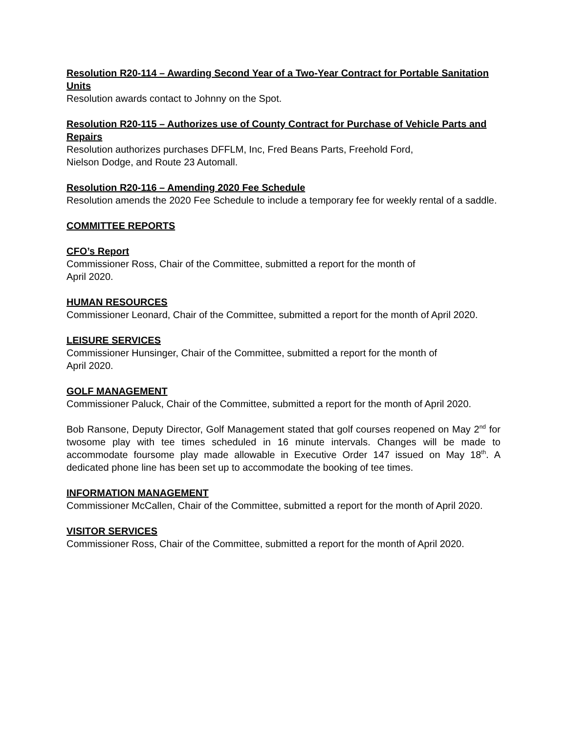Resolution R20-114 – Awarding Second Year of a Two-Year Contract for Portable Sanitation Units
Resolution awards contact to Johnny on the Spot.
Resolution R20-115 – Authorizes use of County Contract for Purchase of Vehicle Parts and Repairs
Resolution authorizes purchases DFFLM, Inc, Fred Beans Parts, Freehold Ford,
Nielson Dodge, and Route 23 Automall.
Resolution R20-116 – Amending 2020 Fee Schedule
Resolution amends the 2020 Fee Schedule to include a temporary fee for weekly rental of a saddle.
COMMITTEE REPORTS
CFO’s Report
Commissioner Ross, Chair of the Committee, submitted a report for the month of
April 2020.
HUMAN RESOURCES
Commissioner Leonard, Chair of the Committee, submitted a report for the month of April 2020.
LEISURE SERVICES
Commissioner Hunsinger, Chair of the Committee, submitted a report for the month of
April 2020.
GOLF MANAGEMENT
Commissioner Paluck, Chair of the Committee, submitted a report for the month of April 2020.
Bob Ransone, Deputy Director, Golf Management stated that golf courses reopened on May 2<sup>nd</sup> for twosome play with tee times scheduled in 16 minute intervals. Changes will be made to accommodate foursome play made allowable in Executive Order 147 issued on May 18<sup>th</sup>. A dedicated phone line has been set up to accommodate the booking of tee times.
INFORMATION MANAGEMENT
Commissioner McCallen, Chair of the Committee, submitted a report for the month of April 2020.
VISITOR SERVICES
Commissioner Ross, Chair of the Committee, submitted a report for the month of April 2020.